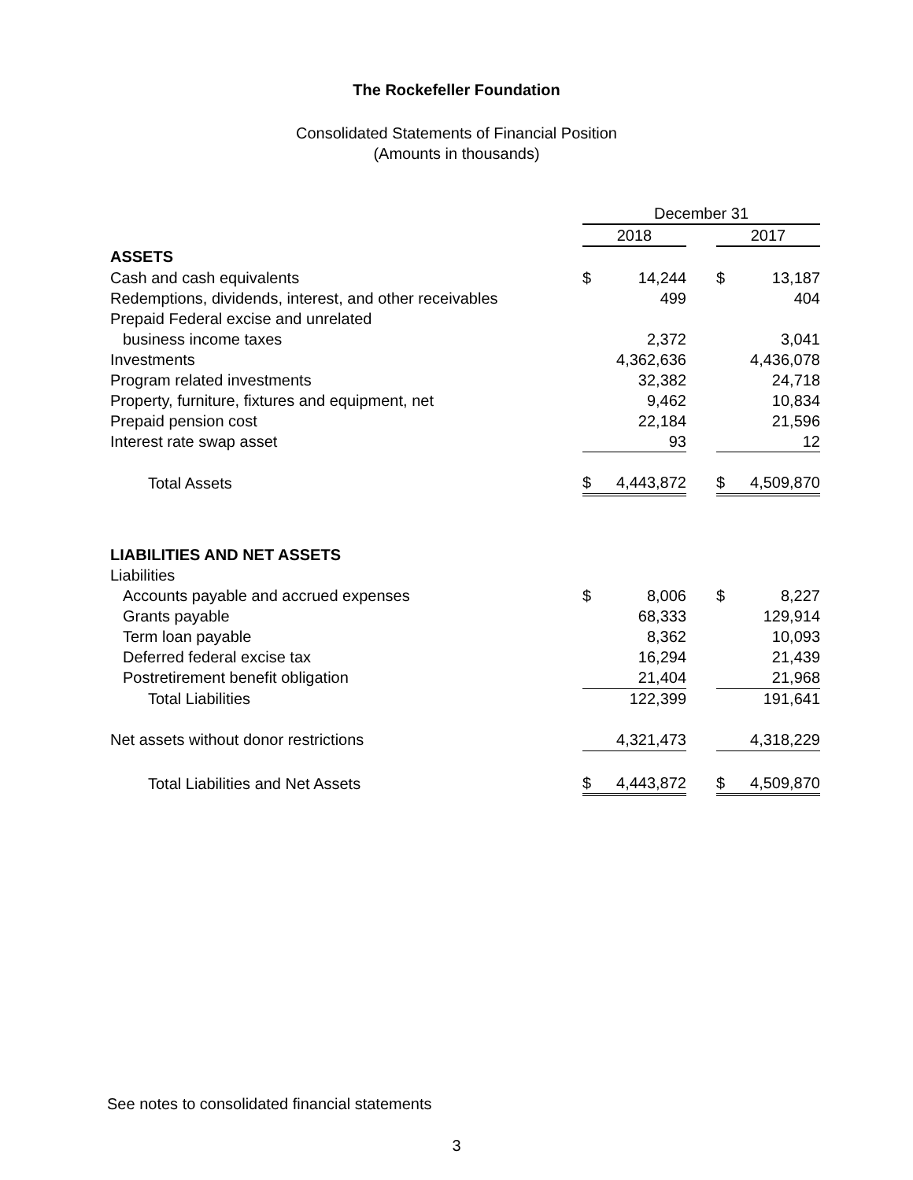The Rockefeller Foundation
Consolidated Statements of Financial Position
(Amounts in thousands)
| | | December 31 | | | | |
| --- | --- | --- | --- | --- | --- | --- |
| | | 2018 | | | 2017 | |
| ASSETS | | | | | | |
| Cash and cash equivalents | | $ | 14,244 | | $ | 13,187 |
| Redemptions, dividends, interest, and other receivables | | | 499 | | | 404 |
| Prepaid Federal excise and unrelated | | | | | | |
| business income taxes | | | 2,372 | | | 3,041 |
| Investments | | | 4,362,636 | | | 4,436,078 |
| Program related investments | | | 32,382 | | | 24,718 |
| Property, furniture, fixtures and equipment, net | | | 9,462 | | | 10,834 |
| Prepaid pension cost | | | 22,184 | | | 21,596 |
| Interest rate swap asset | | | 93 | | | 12 |
| Total Assets | | $ | 4,443,872 | | $ | 4,509,870 |
| LIABILITIES AND NET ASSETS | | | | | | |
| Liabilities | | | | | | |
| Accounts payable and accrued expenses | | $ | 8,006 | | $ | 8,227 |
| Grants payable | | | 68,333 | | | 129,914 |
| Term loan payable | | | 8,362 | | | 10,093 |
| Deferred federal excise tax | | | 16,294 | | | 21,439 |
| Postretirement benefit obligation | | | 21,404 | | | 21,968 |
| Total Liabilities | | | 122,399 | | | 191,641 |
| Net assets without donor restrictions | | | 4,321,473 | | | 4,318,229 |
| Total Liabilities and Net Assets | | $ | 4,443,872 | | $ | 4,509,870 |
See notes to consolidated financial statements
3